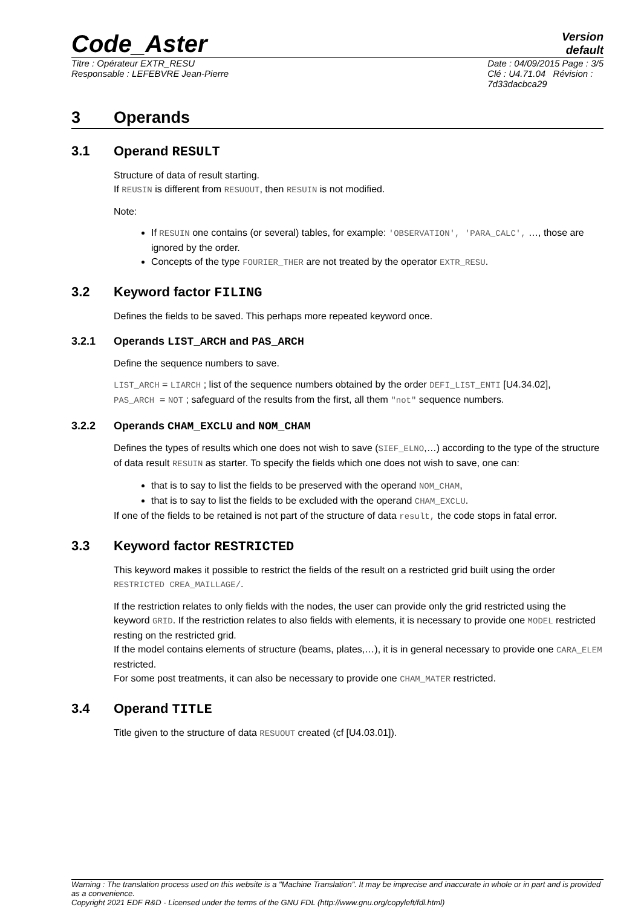Code_Aster
Version
default
Titre : Opérateur EXTR_RESU
Responsable : LEFEBVRE Jean-Pierre
Date : 04/09/2015 Page : 3/5
Clé : U4.71.04 Révision :
7d33dacbca29
3 Operands
3.1 Operand RESULT
Structure of data of result starting.
If REUSIN is different from RESUOUT, then RESUIN is not modified.
Note:
If RESUIN one contains (or several) tables, for example: 'OBSERVATION', 'PARA_CALC', …, those are ignored by the order.
Concepts of the type FOURIER_THER are not treated by the operator EXTR_RESU.
3.2 Keyword factor FILING
Defines the fields to be saved. This perhaps more repeated keyword once.
3.2.1 Operands LIST_ARCH and PAS_ARCH
Define the sequence numbers to save.
LIST_ARCH = LIARCH ; list of the sequence numbers obtained by the order DEFI_LIST_ENTI [U4.34.02],
PAS_ARCH = NOT ; safeguard of the results from the first, all them "not" sequence numbers.
3.2.2 Operands CHAM_EXCLU and NOM_CHAM
Defines the types of results which one does not wish to save (SIEF_ELNO,…) according to the type of the structure of data result RESUIN as starter. To specify the fields which one does not wish to save, one can:
that is to say to list the fields to be preserved with the operand NOM_CHAM,
that is to say to list the fields to be excluded with the operand CHAM_EXCLU.
If one of the fields to be retained is not part of the structure of data result, the code stops in fatal error.
3.3 Keyword factor RESTRICTED
This keyword makes it possible to restrict the fields of the result on a restricted grid built using the order RESTRICTED CREA_MAILLAGE/.
If the restriction relates to only fields with the nodes, the user can provide only the grid restricted using the keyword GRID. If the restriction relates to also fields with elements, it is necessary to provide one MODEL restricted resting on the restricted grid.
If the model contains elements of structure (beams, plates,…), it is in general necessary to provide one CARA_ELEM restricted.
For some post treatments, it can also be necessary to provide one CHAM_MATER restricted.
3.4 Operand TITLE
Title given to the structure of data RESUOUT created (cf [U4.03.01]).
Warning : The translation process used on this website is a "Machine Translation". It may be imprecise and inaccurate in whole or in part and is provided as a convenience.
Copyright 2021 EDF R&D - Licensed under the terms of the GNU FDL (http://www.gnu.org/copyleft/fdl.html)